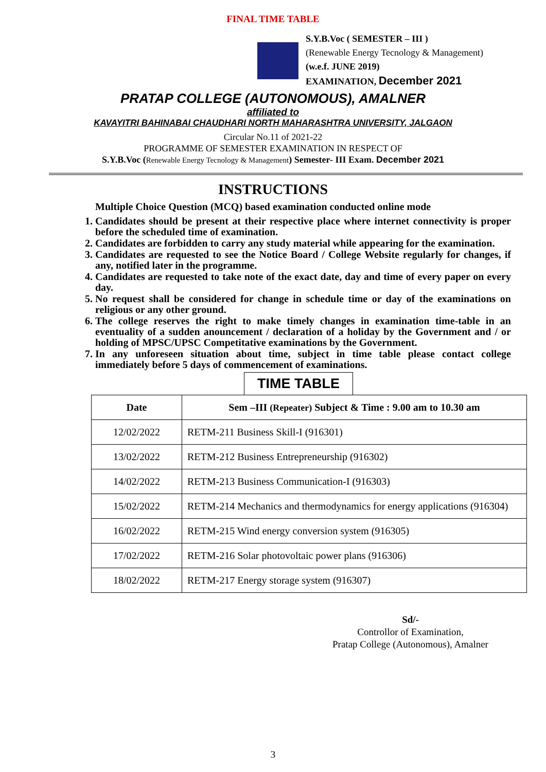FINAL TIME TABLE
S.Y.B.Voc ( SEMESTER – III )
(Renewable Energy Tecnology & Management)
(w.e.f. JUNE 2019)
EXAMINATION, December 2021
PRATAP COLLEGE (AUTONOMOUS), AMALNER
affiliated to
KAVAYITRI BAHINABAI CHAUDHARI NORTH MAHARASHTRA UNIVERSITY, JALGAON
Circular No.11 of 2021-22
PROGRAMME OF SEMESTER EXAMINATION IN RESPECT OF
S.Y.B.Voc (Renewable Energy Tecnology & Management) Semester- III Exam. December 2021
INSTRUCTIONS
Multiple Choice Question (MCQ) based examination conducted online mode
1. Candidates should be present at their respective place where internet connectivity is proper before the scheduled time of examination.
2. Candidates are forbidden to carry any study material while appearing for the examination.
3. Candidates are requested to see the Notice Board / College Website regularly for changes, if any, notified later in the programme.
4. Candidates are requested to take note of the exact date, day and time of every paper on every day.
5. No request shall be considered for change in schedule time or day of the examinations on religious or any other ground.
6. The college reserves the right to make timely changes in examination time-table in an eventuality of a sudden anouncement / declaration of a holiday by the Government and / or holding of MPSC/UPSC Competitative examinations by the Government.
7. In any unforeseen situation about time, subject in time table please contact college immediately before 5 days of commencement of examinations.
TIME TABLE
| Date | Sem –III (Repeater) Subject & Time : 9.00 am to 10.30 am |
| --- | --- |
| 12/02/2022 | RETM-211 Business Skill-I (916301) |
| 13/02/2022 | RETM-212 Business Entrepreneurship (916302) |
| 14/02/2022 | RETM-213 Business Communication-I (916303) |
| 15/02/2022 | RETM-214 Mechanics and thermodynamics for energy applications (916304) |
| 16/02/2022 | RETM-215 Wind energy conversion system (916305) |
| 17/02/2022 | RETM-216 Solar photovoltaic power plans (916306) |
| 18/02/2022 | RETM-217 Energy storage system (916307) |
Sd/-
Controllor of Examination,
Pratap College (Autonomous), Amalner
3